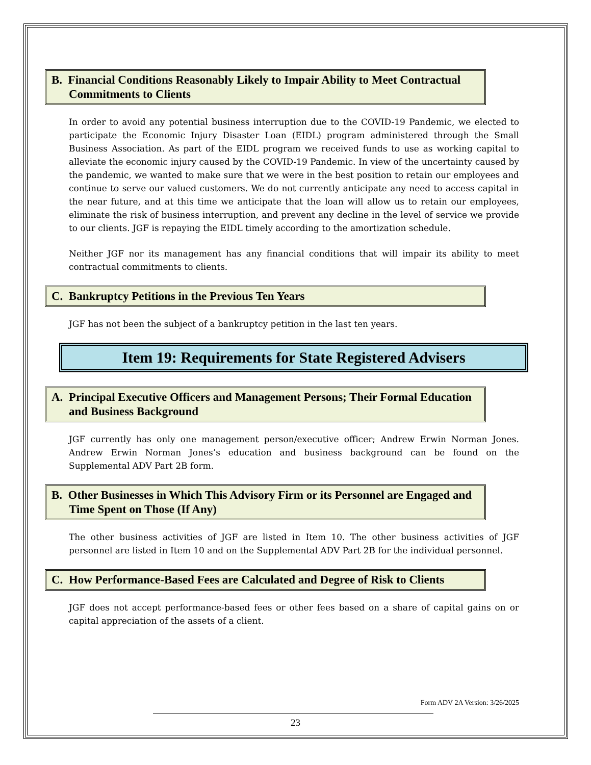B. Financial Conditions Reasonably Likely to Impair Ability to Meet Contractual Commitments to Clients
In order to avoid any potential business interruption due to the COVID-19 Pandemic, we elected to participate the Economic Injury Disaster Loan (EIDL) program administered through the Small Business Association. As part of the EIDL program we received funds to use as working capital to alleviate the economic injury caused by the COVID-19 Pandemic. In view of the uncertainty caused by the pandemic, we wanted to make sure that we were in the best position to retain our employees and continue to serve our valued customers. We do not currently anticipate any need to access capital in the near future, and at this time we anticipate that the loan will allow us to retain our employees, eliminate the risk of business interruption, and prevent any decline in the level of service we provide to our clients. JGF is repaying the EIDL timely according to the amortization schedule.
Neither JGF nor its management has any financial conditions that will impair its ability to meet contractual commitments to clients.
C. Bankruptcy Petitions in the Previous Ten Years
JGF has not been the subject of a bankruptcy petition in the last ten years.
Item 19: Requirements for State Registered Advisers
A. Principal Executive Officers and Management Persons; Their Formal Education and Business Background
JGF currently has only one management person/executive officer; Andrew Erwin Norman Jones. Andrew Erwin Norman Jones’s education and business background can be found on the Supplemental ADV Part 2B form.
B. Other Businesses in Which This Advisory Firm or its Personnel are Engaged and Time Spent on Those (If Any)
The other business activities of JGF are listed in Item 10. The other business activities of JGF personnel are listed in Item 10 and on the Supplemental ADV Part 2B for the individual personnel.
C. How Performance-Based Fees are Calculated and Degree of Risk to Clients
JGF does not accept performance-based fees or other fees based on a share of capital gains on or capital appreciation of the assets of a client.
Form ADV 2A Version: 3/26/2025
23